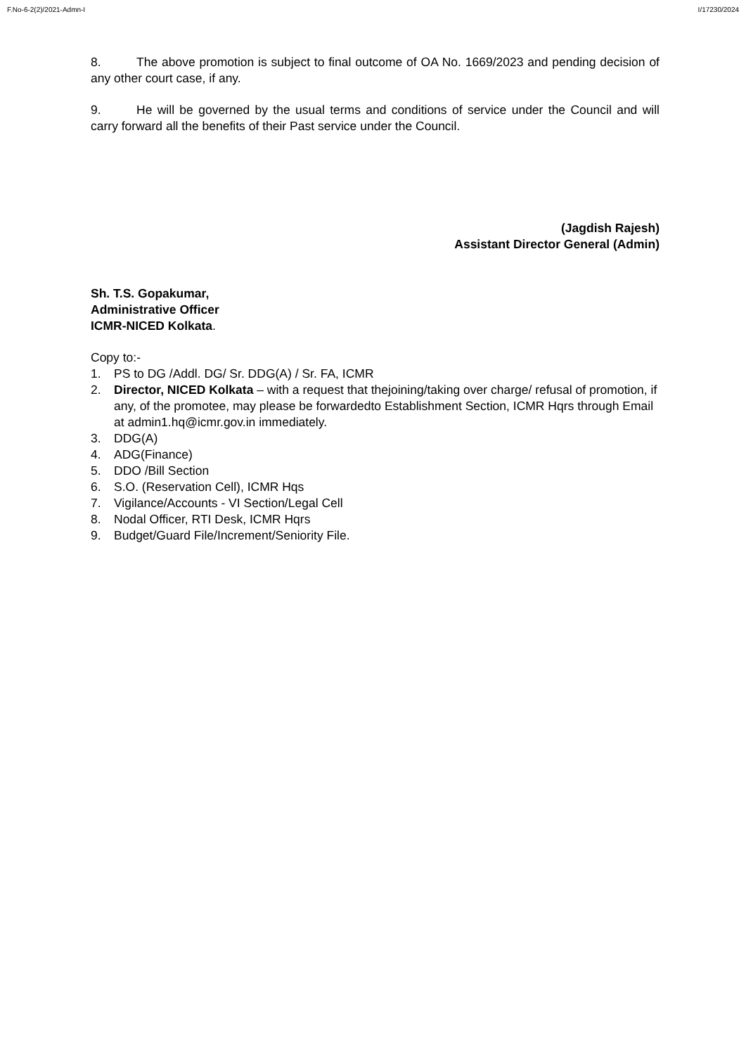F.No-6-2(2)/2021-Admn-I I/17230/2024
8. The above promotion is subject to final outcome of OA No. 1669/2023 and pending decision of any other court case, if any.
9. He will be governed by the usual terms and conditions of service under the Council and will carry forward all the benefits of their Past service under the Council.
(Jagdish Rajesh)
Assistant Director General (Admin)
Sh. T.S. Gopakumar,
Administrative Officer
ICMR-NICED Kolkata.
Copy to:-
1. PS to DG /Addl. DG/ Sr. DDG(A) / Sr. FA, ICMR
2. Director, NICED Kolkata – with a request that thejoining/taking over charge/ refusal of promotion, if any, of the promotee, may please be forwardedto Establishment Section, ICMR Hqrs through Email at admin1.hq@icmr.gov.in immediately.
3. DDG(A)
4. ADG(Finance)
5. DDO /Bill Section
6. S.O. (Reservation Cell), ICMR Hqs
7. Vigilance/Accounts - VI Section/Legal Cell
8. Nodal Officer, RTI Desk, ICMR Hqrs
9. Budget/Guard File/Increment/Seniority File.